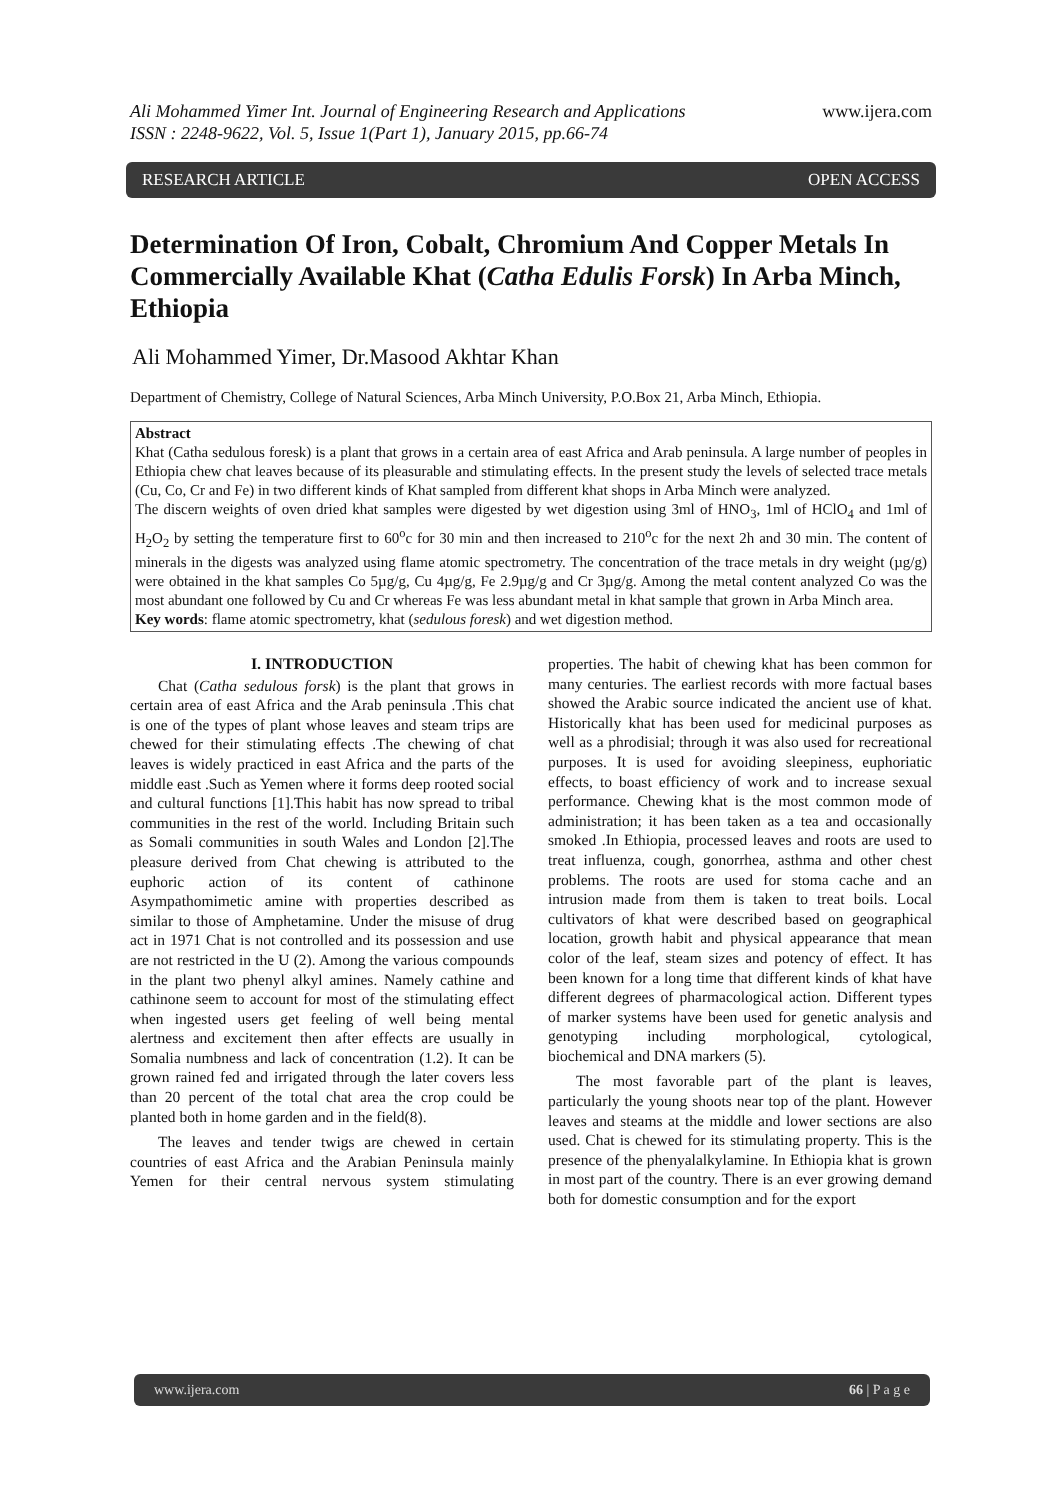Ali Mohammed Yimer Int. Journal of Engineering Research and Applications
ISSN : 2248-9622, Vol. 5, Issue 1(Part 1), January 2015, pp.66-74 www.ijera.com
RESEARCH ARTICLE OPEN ACCESS
Determination Of Iron, Cobalt, Chromium And Copper Metals In Commercially Available Khat (Catha Edulis Forsk) In Arba Minch, Ethiopia
Ali Mohammed Yimer, Dr.Masood Akhtar Khan
Department of Chemistry, College of Natural Sciences, Arba Minch University, P.O.Box 21, Arba Minch, Ethiopia.
Abstract
Khat (Catha sedulous foresk) is a plant that grows in a certain area of east Africa and Arab peninsula. A large number of peoples in Ethiopia chew chat leaves because of its pleasurable and stimulating effects. In the present study the levels of selected trace metals (Cu, Co, Cr and Fe) in two different kinds of Khat sampled from different khat shops in Arba Minch were analyzed.
The discern weights of oven dried khat samples were digested by wet digestion using 3ml of HNO<sub>3</sub>, 1ml of HClO<sub>4</sub> and 1ml of H<sub>2</sub>O<sub>2</sub> by setting the temperature first to 60<sup>o</sup>c for 30 min and then increased to 210<sup>o</sup>c for the next 2h and 30 min. The content of minerals in the digests was analyzed using flame atomic spectrometry. The concentration of the trace metals in dry weight (µg/g) were obtained in the khat samples Co 5µg/g, Cu 4µg/g, Fe 2.9µg/g and Cr 3µg/g. Among the metal content analyzed Co was the most abundant one followed by Cu and Cr whereas Fe was less abundant metal in khat sample that grown in Arba Minch area.
Key words: flame atomic spectrometry, khat (sedulous foresk) and wet digestion method.
I. INTRODUCTION
Chat (Catha sedulous forsk) is the plant that grows in certain area of east Africa and the Arab peninsula .This chat is one of the types of plant whose leaves and steam trips are chewed for their stimulating effects .The chewing of chat leaves is widely practiced in east Africa and the parts of the middle east .Such as Yemen where it forms deep rooted social and cultural functions [1].This habit has now spread to tribal communities in the rest of the world. Including Britain such as Somali communities in south Wales and London [2].The pleasure derived from Chat chewing is attributed to the euphoric action of its content of cathinone Asympathomimetic amine with properties described as similar to those of Amphetamine. Under the misuse of drug act in 1971 Chat is not controlled and its possession and use are not restricted in the U (2). Among the various compounds in the plant two phenyl alkyl amines. Namely cathine and cathinone seem to account for most of the stimulating effect when ingested users get feeling of well being mental alertness and excitement then after effects are usually in Somalia numbness and lack of concentration (1.2). It can be grown rained fed and irrigated through the later covers less than 20 percent of the total chat area the crop could be planted both in home garden and in the field(8).
The leaves and tender twigs are chewed in certain countries of east Africa and the Arabian Peninsula mainly Yemen for their central nervous system stimulating properties. The habit of chewing khat has been common for many centuries. The earliest records with more factual bases showed the Arabic source indicated the ancient use of khat. Historically khat has been used for medicinal purposes as well as a phrodisial; through it was also used for recreational purposes. It is used for avoiding sleepiness, euphoriatic effects, to boast efficiency of work and to increase sexual performance. Chewing khat is the most common mode of administration; it has been taken as a tea and occasionally smoked .In Ethiopia, processed leaves and roots are used to treat influenza, cough, gonorrhea, asthma and other chest problems. The roots are used for stoma cache and an intrusion made from them is taken to treat boils. Local cultivators of khat were described based on geographical location, growth habit and physical appearance that mean color of the leaf, steam sizes and potency of effect. It has been known for a long time that different kinds of khat have different degrees of pharmacological action. Different types of marker systems have been used for genetic analysis and genotyping including morphological, cytological, biochemical and DNA markers (5).
The most favorable part of the plant is leaves, particularly the young shoots near top of the plant. However leaves and steams at the middle and lower sections are also used. Chat is chewed for its stimulating property. This is the presence of the phenyalalkylamine. In Ethiopia khat is grown in most part of the country. There is an ever growing demand both for domestic consumption and for the export
www.ijera.com 66 | P a g e